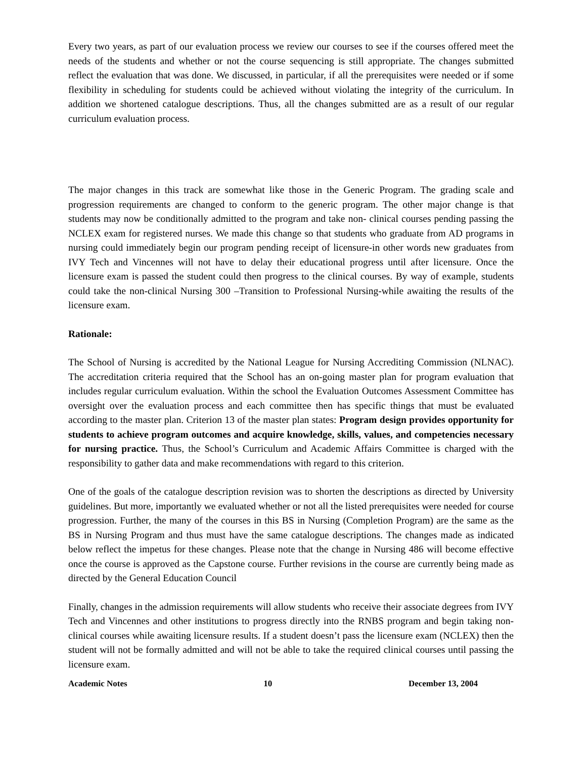Every two years, as part of our evaluation process we review our courses to see if the courses offered meet the needs of the students and whether or not the course sequencing is still appropriate. The changes submitted reflect the evaluation that was done. We discussed, in particular, if all the prerequisites were needed or if some flexibility in scheduling for students could be achieved without violating the integrity of the curriculum. In addition we shortened catalogue descriptions. Thus, all the changes submitted are as a result of our regular curriculum evaluation process.
The major changes in this track are somewhat like those in the Generic Program. The grading scale and progression requirements are changed to conform to the generic program. The other major change is that students may now be conditionally admitted to the program and take non- clinical courses pending passing the NCLEX exam for registered nurses. We made this change so that students who graduate from AD programs in nursing could immediately begin our program pending receipt of licensure-in other words new graduates from IVY Tech and Vincennes will not have to delay their educational progress until after licensure. Once the licensure exam is passed the student could then progress to the clinical courses. By way of example, students could take the non-clinical Nursing 300 –Transition to Professional Nursing-while awaiting the results of the licensure exam.
Rationale:
The School of Nursing is accredited by the National League for Nursing Accrediting Commission (NLNAC). The accreditation criteria required that the School has an on-going master plan for program evaluation that includes regular curriculum evaluation. Within the school the Evaluation Outcomes Assessment Committee has oversight over the evaluation process and each committee then has specific things that must be evaluated according to the master plan. Criterion 13 of the master plan states: Program design provides opportunity for students to achieve program outcomes and acquire knowledge, skills, values, and competencies necessary for nursing practice. Thus, the School’s Curriculum and Academic Affairs Committee is charged with the responsibility to gather data and make recommendations with regard to this criterion.
One of the goals of the catalogue description revision was to shorten the descriptions as directed by University guidelines. But more, importantly we evaluated whether or not all the listed prerequisites were needed for course progression. Further, the many of the courses in this BS in Nursing (Completion Program) are the same as the BS in Nursing Program and thus must have the same catalogue descriptions. The changes made as indicated below reflect the impetus for these changes. Please note that the change in Nursing 486 will become effective once the course is approved as the Capstone course. Further revisions in the course are currently being made as directed by the General Education Council
Finally, changes in the admission requirements will allow students who receive their associate degrees from IVY Tech and Vincennes and other institutions to progress directly into the RNBS program and begin taking non-clinical courses while awaiting licensure results. If a student doesn’t pass the licensure exam (NCLEX) then the student will not be formally admitted and will not be able to take the required clinical courses until passing the licensure exam.
Academic Notes 10 December 13, 2004